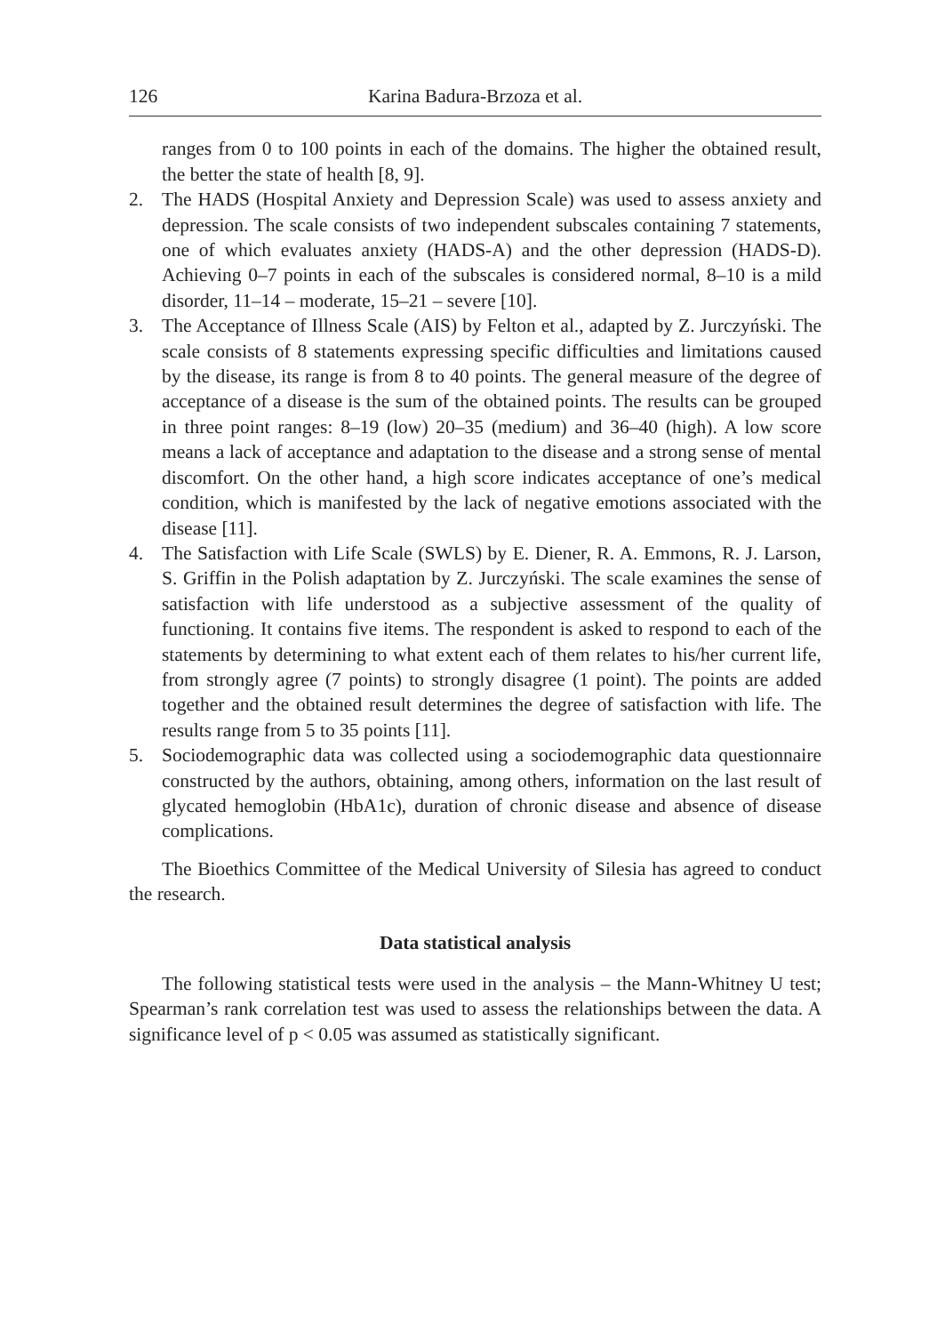126 Karina Badura-Brzoza et al.
ranges from 0 to 100 points in each of the domains. The higher the obtained result, the better the state of health [8, 9].
2. The HADS (Hospital Anxiety and Depression Scale) was used to assess anxiety and depression. The scale consists of two independent subscales containing 7 statements, one of which evaluates anxiety (HADS-A) and the other depression (HADS-D). Achieving 0–7 points in each of the subscales is considered normal, 8–10 is a mild disorder, 11–14 – moderate, 15–21 – severe [10].
3. The Acceptance of Illness Scale (AIS) by Felton et al., adapted by Z. Jurczyński. The scale consists of 8 statements expressing specific difficulties and limitations caused by the disease, its range is from 8 to 40 points. The general measure of the degree of acceptance of a disease is the sum of the obtained points. The results can be grouped in three point ranges: 8–19 (low) 20–35 (medium) and 36–40 (high). A low score means a lack of acceptance and adaptation to the disease and a strong sense of mental discomfort. On the other hand, a high score indicates acceptance of one’s medical condition, which is manifested by the lack of negative emotions associated with the disease [11].
4. The Satisfaction with Life Scale (SWLS) by E. Diener, R. A. Emmons, R. J. Larson, S. Griffin in the Polish adaptation by Z. Jurczyński. The scale examines the sense of satisfaction with life understood as a subjective assessment of the quality of functioning. It contains five items. The respondent is asked to respond to each of the statements by determining to what extent each of them relates to his/her current life, from strongly agree (7 points) to strongly disagree (1 point). The points are added together and the obtained result determines the degree of satisfaction with life. The results range from 5 to 35 points [11].
5. Sociodemographic data was collected using a sociodemographic data questionnaire constructed by the authors, obtaining, among others, information on the last result of glycated hemoglobin (HbA1c), duration of chronic disease and absence of disease complications.
The Bioethics Committee of the Medical University of Silesia has agreed to conduct the research.
Data statistical analysis
The following statistical tests were used in the analysis – the Mann-Whitney U test; Spearman’s rank correlation test was used to assess the relationships between the data. A significance level of p < 0.05 was assumed as statistically significant.